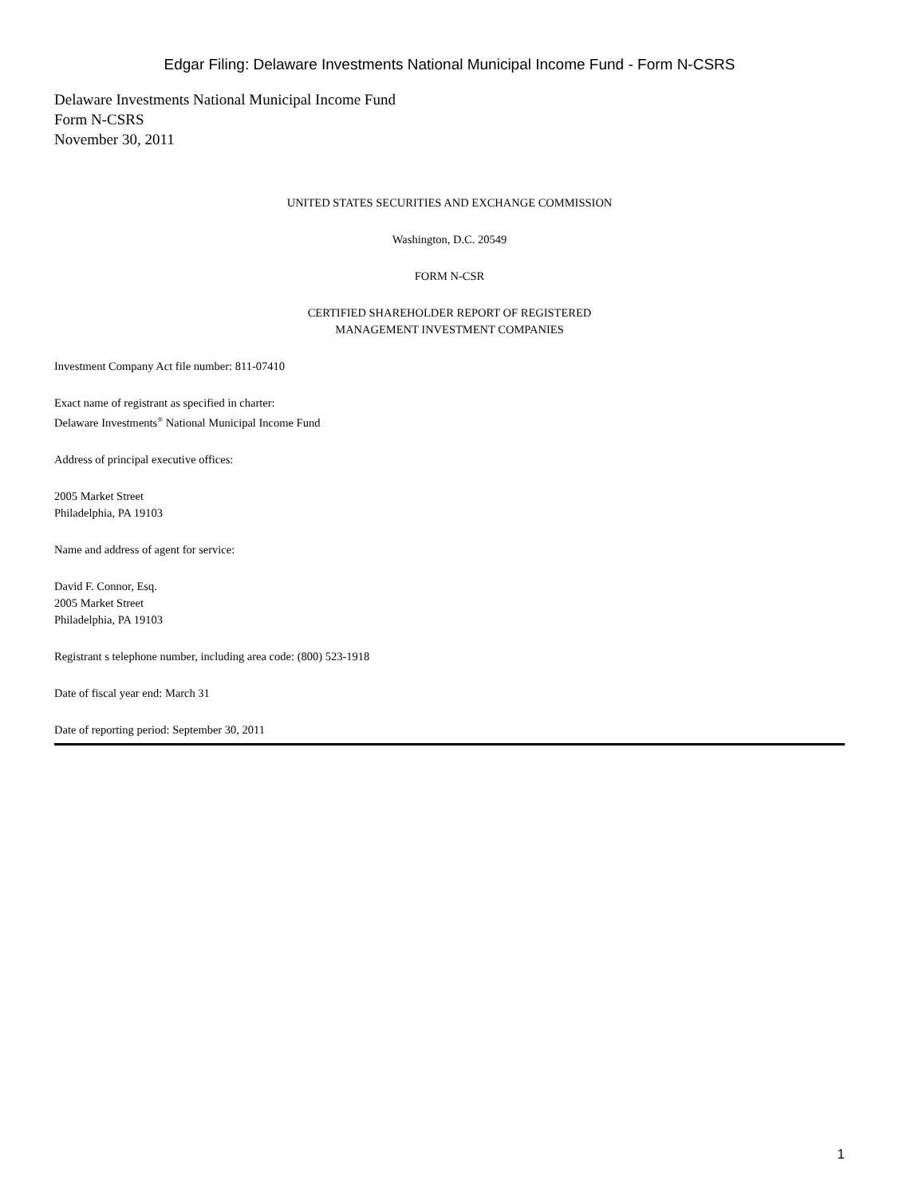Edgar Filing: Delaware Investments National Municipal Income Fund - Form N-CSRS
Delaware Investments National Municipal Income Fund
Form N-CSRS
November 30, 2011
UNITED STATES SECURITIES AND EXCHANGE COMMISSION
Washington, D.C. 20549
FORM N-CSR
CERTIFIED SHAREHOLDER REPORT OF REGISTERED
MANAGEMENT INVESTMENT COMPANIES
Investment Company Act file number: 811-07410
Exact name of registrant as specified in charter:
Delaware Investments<sup>®</sup> National Municipal Income Fund
Address of principal executive offices:
2005 Market Street
Philadelphia, PA 19103
Name and address of agent for service:
David F. Connor, Esq.
2005 Market Street
Philadelphia, PA 19103
Registrant s telephone number, including area code: (800) 523-1918
Date of fiscal year end: March 31
Date of reporting period: September 30, 2011
1